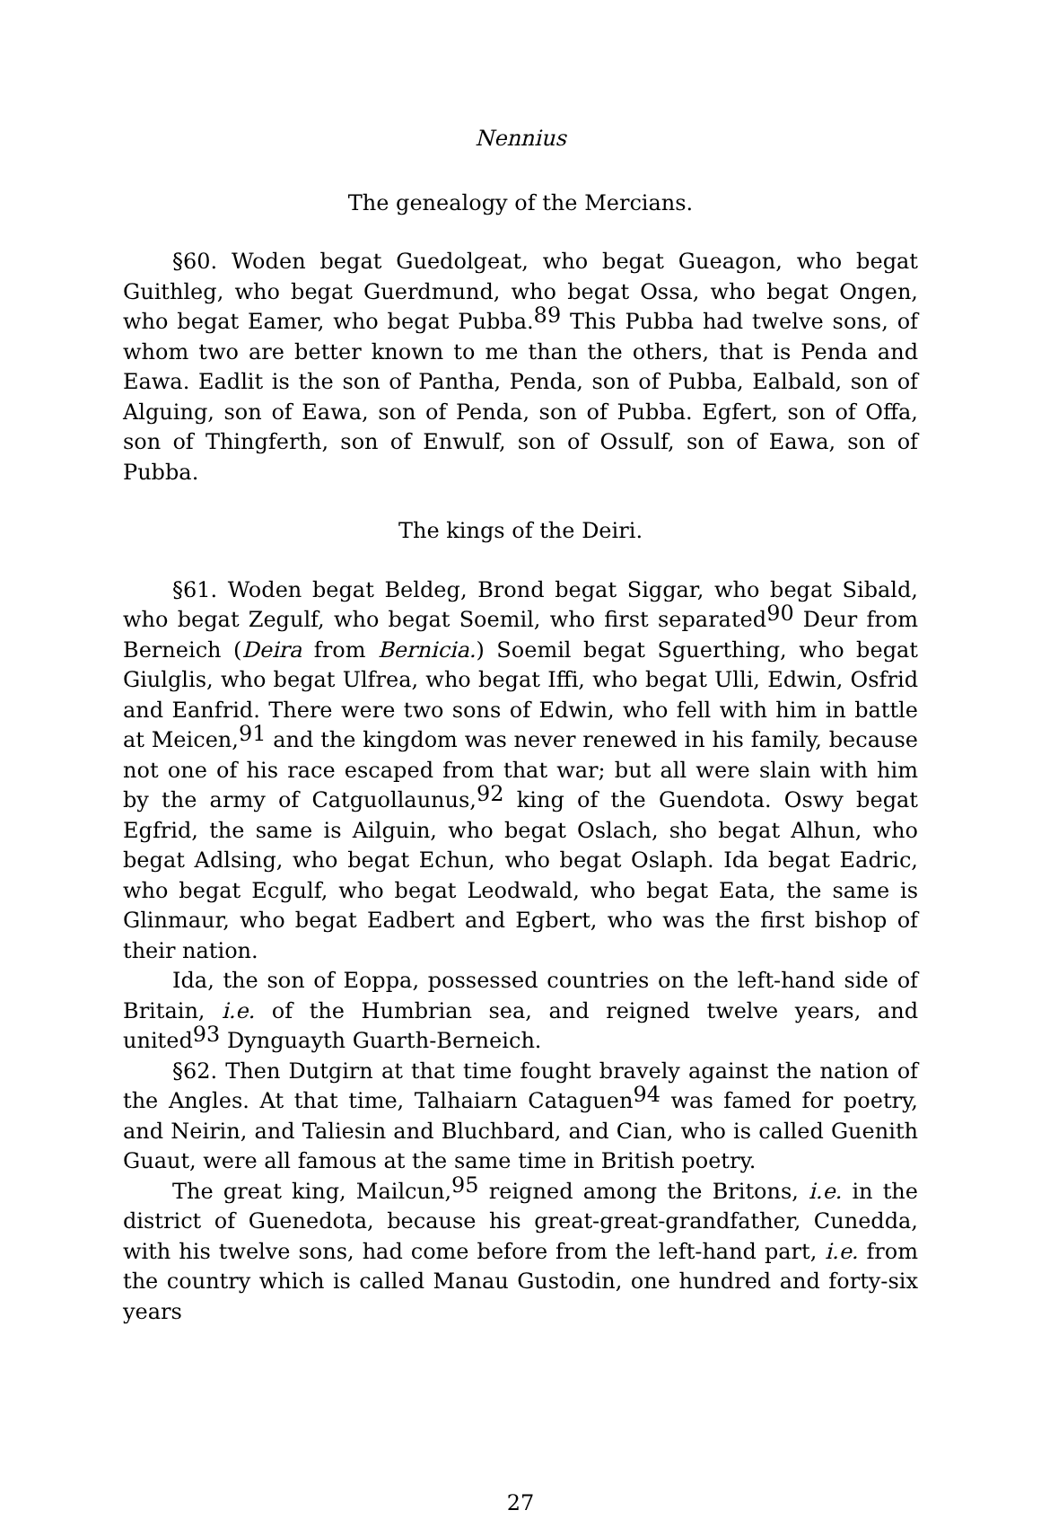Nennius
The genealogy of the Mercians.
§60. Woden begat Guedolgeat, who begat Gueagon, who begat Guithleg, who begat Guerdmund, who begat Ossa, who begat Ongen, who begat Eamer, who begat Pubba.<sup>89</sup> This Pubba had twelve sons, of whom two are better known to me than the others, that is Penda and Eawa. Eadlit is the son of Pantha, Penda, son of Pubba, Ealbald, son of Alguing, son of Eawa, son of Penda, son of Pubba. Egfert, son of Offa, son of Thingferth, son of Enwulf, son of Ossulf, son of Eawa, son of Pubba.
The kings of the Deiri.
§61. Woden begat Beldeg, Brond begat Siggar, who begat Sibald, who begat Zegulf, who begat Soemil, who first separated<sup>90</sup> Deur from Berneich (Deira from Bernicia.) Soemil begat Sguerthing, who begat Giulglis, who begat Ulfrea, who begat Iffi, who begat Ulli, Edwin, Osfrid and Eanfrid. There were two sons of Edwin, who fell with him in battle at Meicen,<sup>91</sup> and the kingdom was never renewed in his family, because not one of his race escaped from that war; but all were slain with him by the army of Catguollaunus,<sup>92</sup> king of the Guendota. Oswy begat Egfrid, the same is Ailguin, who begat Oslach, sho begat Alhun, who begat Adlsing, who begat Echun, who begat Oslaph. Ida begat Eadric, who begat Ecgulf, who begat Leodwald, who begat Eata, the same is Glinmaur, who begat Eadbert and Egbert, who was the first bishop of their nation.
Ida, the son of Eoppa, possessed countries on the left-hand side of Britain, i.e. of the Humbrian sea, and reigned twelve years, and united<sup>93</sup> Dynguayth Guarth-Berneich.
§62. Then Dutgirn at that time fought bravely against the nation of the Angles. At that time, Talhaiarn Cataguen<sup>94</sup> was famed for poetry, and Neirin, and Taliesin and Bluchbard, and Cian, who is called Guenith Guaut, were all famous at the same time in British poetry.
The great king, Mailcun,<sup>95</sup> reigned among the Britons, i.e. in the district of Guenedota, because his great-great-grandfather, Cunedda, with his twelve sons, had come before from the left-hand part, i.e. from the country which is called Manau Gustodin, one hundred and forty-six years
27